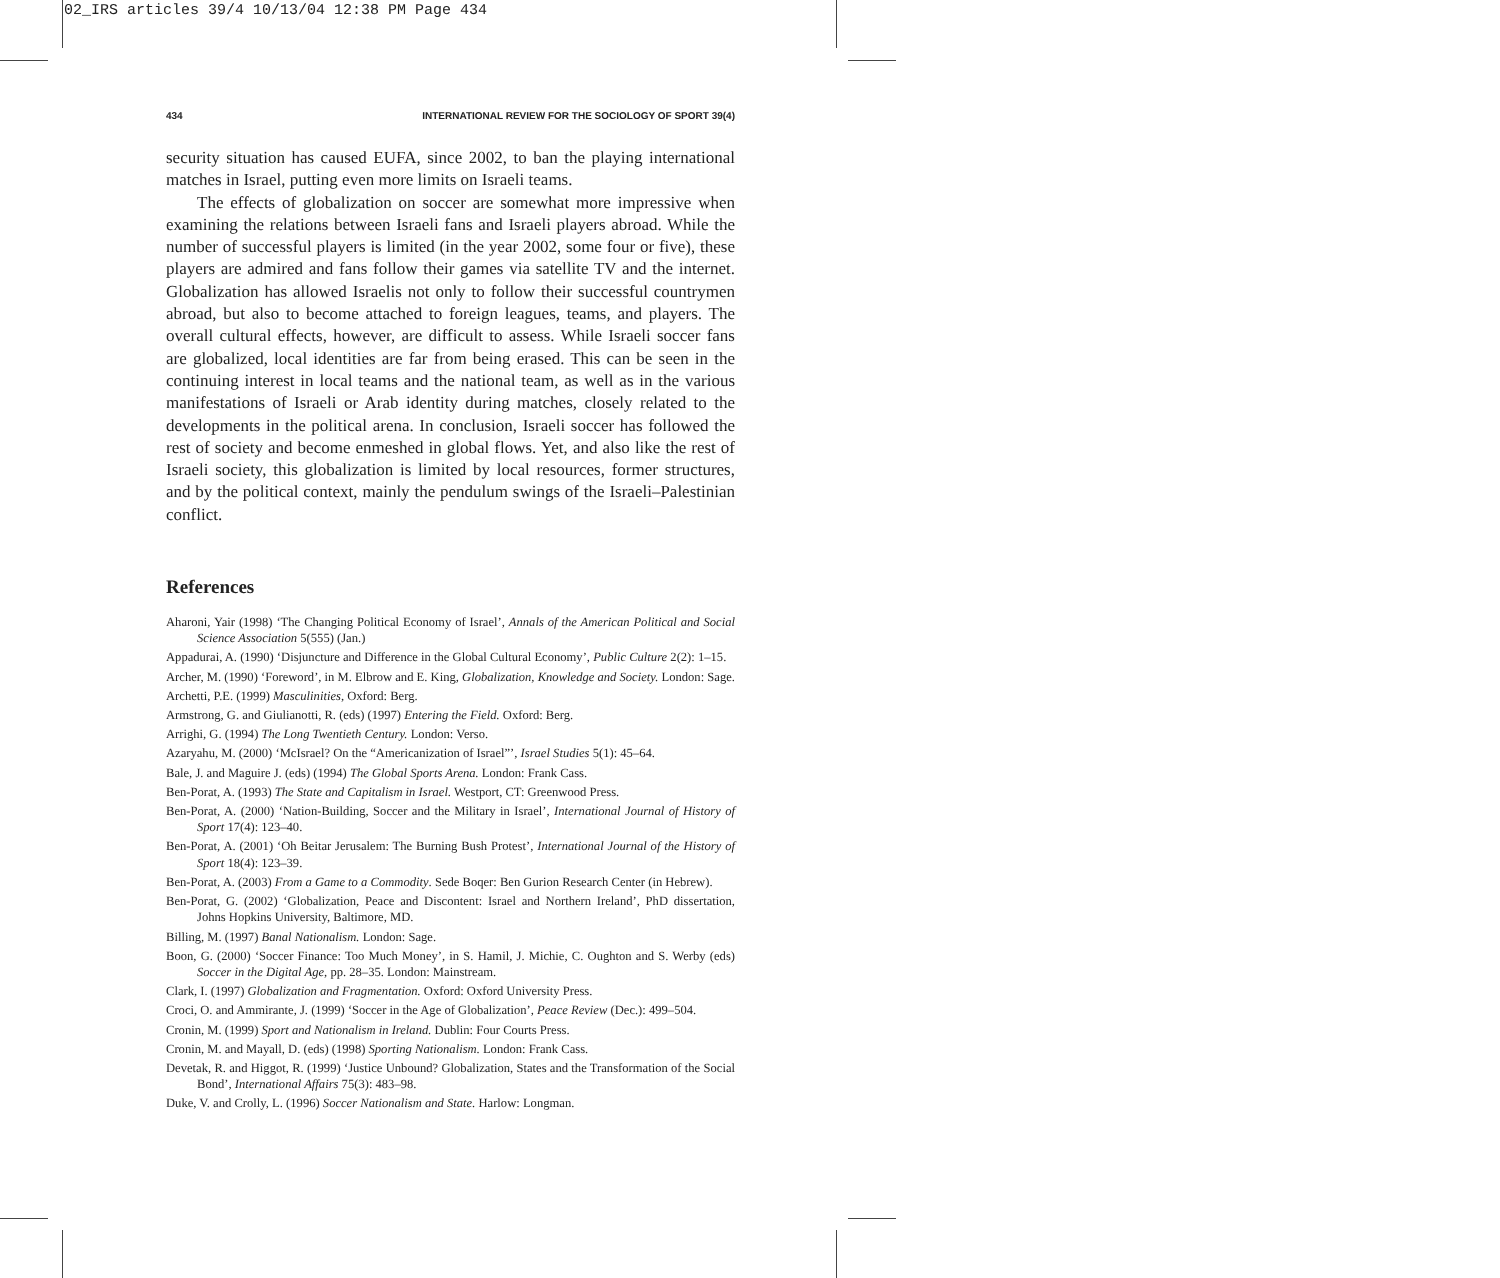02_IRS articles 39/4 10/13/04 12:38 PM Page 434
434 INTERNATIONAL REVIEW FOR THE SOCIOLOGY OF SPORT 39(4)
security situation has caused EUFA, since 2002, to ban the playing international matches in Israel, putting even more limits on Israeli teams.
The effects of globalization on soccer are somewhat more impressive when examining the relations between Israeli fans and Israeli players abroad. While the number of successful players is limited (in the year 2002, some four or five), these players are admired and fans follow their games via satellite TV and the internet. Globalization has allowed Israelis not only to follow their successful countrymen abroad, but also to become attached to foreign leagues, teams, and players. The overall cultural effects, however, are difficult to assess. While Israeli soccer fans are globalized, local identities are far from being erased. This can be seen in the continuing interest in local teams and the national team, as well as in the various manifestations of Israeli or Arab identity during matches, closely related to the developments in the political arena. In conclusion, Israeli soccer has followed the rest of society and become enmeshed in global flows. Yet, and also like the rest of Israeli society, this globalization is limited by local resources, former structures, and by the political context, mainly the pendulum swings of the Israeli–Palestinian conflict.
References
Aharoni, Yair (1998) ‘The Changing Political Economy of Israel’, Annals of the American Political and Social Science Association 5(555) (Jan.)
Appadurai, A. (1990) ‘Disjuncture and Difference in the Global Cultural Economy’, Public Culture 2(2): 1–15.
Archer, M. (1990) ‘Foreword’, in M. Elbrow and E. King, Globalization, Knowledge and Society. London: Sage.
Archetti, P.E. (1999) Masculinities, Oxford: Berg.
Armstrong, G. and Giulianotti, R. (eds) (1997) Entering the Field. Oxford: Berg.
Arrighi, G. (1994) The Long Twentieth Century. London: Verso.
Azaryahu, M. (2000) ‘McIsrael? On the “Americanization of Israel”’, Israel Studies 5(1): 45–64.
Bale, J. and Maguire J. (eds) (1994) The Global Sports Arena. London: Frank Cass.
Ben-Porat, A. (1993) The State and Capitalism in Israel. Westport, CT: Greenwood Press.
Ben-Porat, A. (2000) ‘Nation-Building, Soccer and the Military in Israel’, International Journal of History of Sport 17(4): 123–40.
Ben-Porat, A. (2001) ‘Oh Beitar Jerusalem: The Burning Bush Protest’, International Journal of the History of Sport 18(4): 123–39.
Ben-Porat, A. (2003) From a Game to a Commodity. Sede Boqer: Ben Gurion Research Center (in Hebrew).
Ben-Porat, G. (2002) ‘Globalization, Peace and Discontent: Israel and Northern Ireland’, PhD dissertation, Johns Hopkins University, Baltimore, MD.
Billing, M. (1997) Banal Nationalism. London: Sage.
Boon, G. (2000) ‘Soccer Finance: Too Much Money’, in S. Hamil, J. Michie, C. Oughton and S. Werby (eds) Soccer in the Digital Age, pp. 28–35. London: Mainstream.
Clark, I. (1997) Globalization and Fragmentation. Oxford: Oxford University Press.
Croci, O. and Ammirante, J. (1999) ‘Soccer in the Age of Globalization’, Peace Review (Dec.): 499–504.
Cronin, M. (1999) Sport and Nationalism in Ireland. Dublin: Four Courts Press.
Cronin, M. and Mayall, D. (eds) (1998) Sporting Nationalism. London: Frank Cass.
Devetak, R. and Higgot, R. (1999) ‘Justice Unbound? Globalization, States and the Transformation of the Social Bond’, International Affairs 75(3): 483–98.
Duke, V. and Crolly, L. (1996) Soccer Nationalism and State. Harlow: Longman.